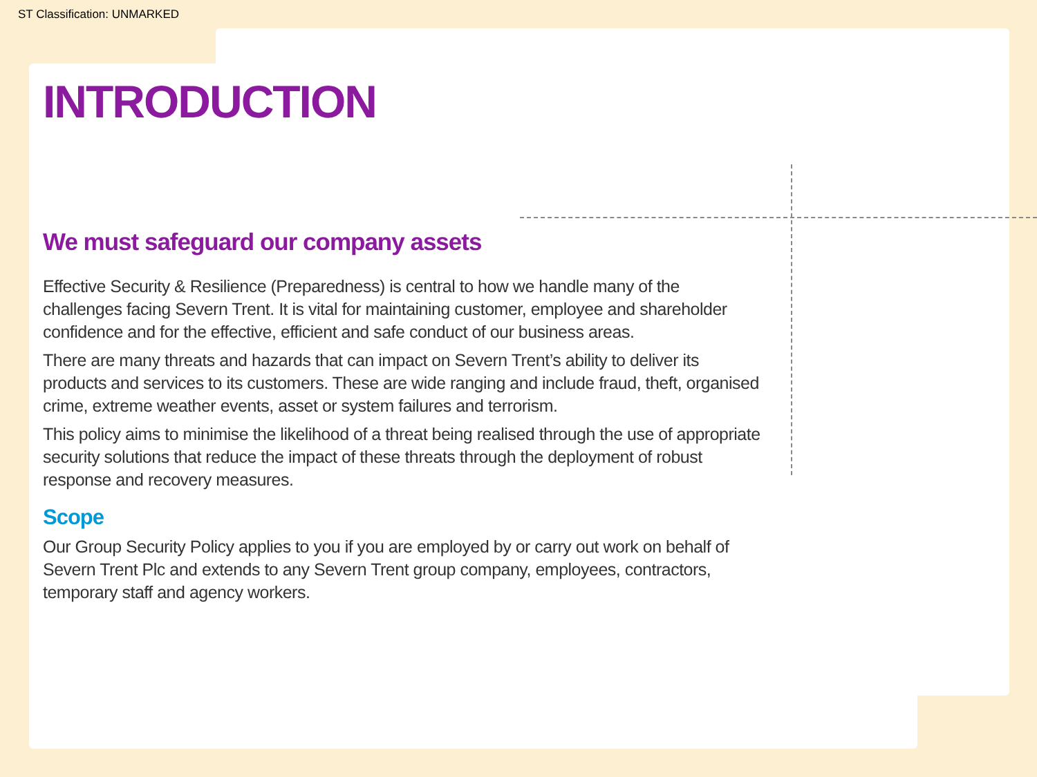ST Classification: UNMARKED
INTRODUCTION
We must safeguard our company assets
Effective Security & Resilience (Preparedness) is central to how we handle many of the challenges facing Severn Trent. It is vital for maintaining customer, employee and shareholder confidence and for the effective, efficient and safe conduct of our business areas.
There are many threats and hazards that can impact on Severn Trent’s ability to deliver its products and services to its customers. These are wide ranging and include fraud, theft, organised crime, extreme weather events, asset or system failures and terrorism.
This policy aims to minimise the likelihood of a threat being realised through the use of appropriate security solutions that reduce the impact of these threats through the deployment of robust response and recovery measures.
Scope
Our Group Security Policy applies to you if you are employed by or carry out work on behalf of Severn Trent Plc and extends to any Severn Trent group company, employees, contractors, temporary staff and agency workers.